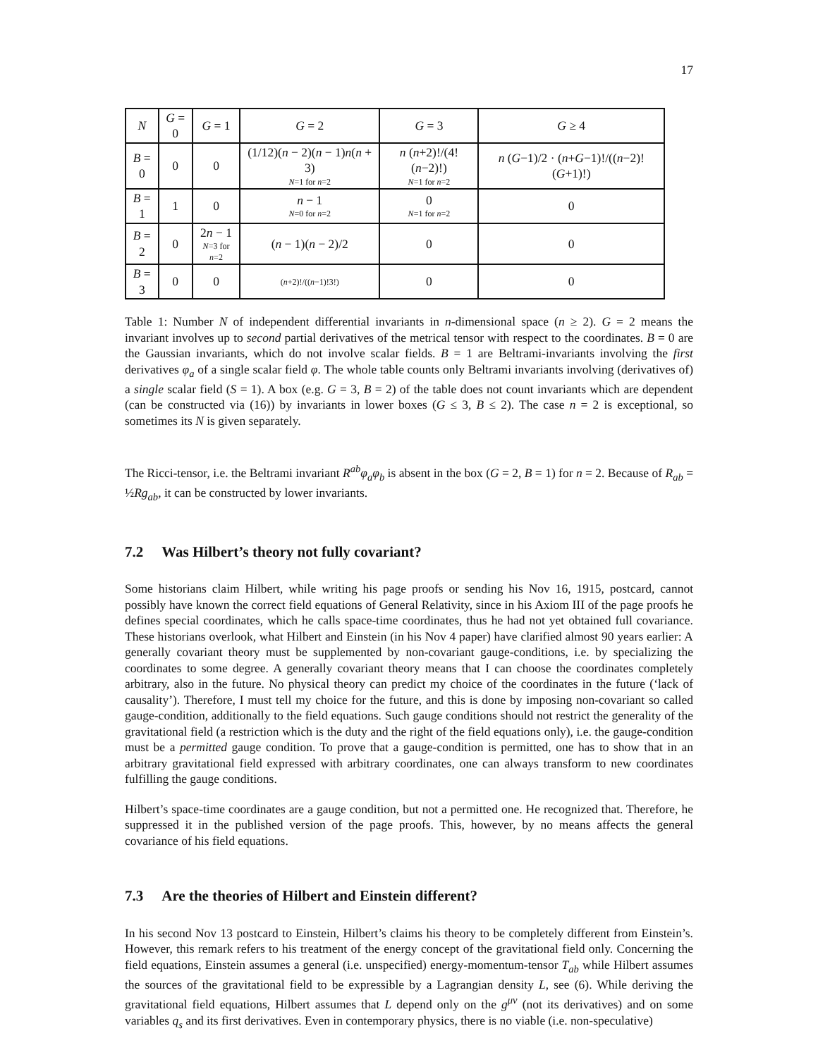17
| N | G = 0 | G = 1 | G = 2 | G = 3 | G ≥ 4 |
| --- | --- | --- | --- | --- | --- |
| B = 0 | 0 | 0 | (1/12)( n − 2)( n − 1) n ( n + 3) N =1 for n =2 | n ( n +2)!/(4!( n −2)!) N =1 for n =2 | n ( G −1)/2 · ( n + G −1)!/(( n −2)!( G +1)!) |
| B = 1 | 1 | 0 | n − 1 N =0 for n =2 | 0 N =1 for n =2 | 0 |
| B = 2 | 0 | 2 n − 1 N =3 for n =2 | ( n − 1)( n − 2)/2 | 0 | 0 |
| B = 3 | 0 | 0 | ( n +2)!/(( n −1)!3!) | 0 | 0 |
Table 1: Number N of independent differential invariants in n-dimensional space (n ≥ 2). G = 2 means the invariant involves up to second partial derivatives of the metrical tensor with respect to the coordinates. B = 0 are the Gaussian invariants, which do not involve scalar fields. B = 1 are Beltrami-invariants involving the first derivatives φ<sub>a</sub> of a single scalar field φ. The whole table counts only Beltrami invariants involving (derivatives of) a single scalar field (S = 1). A box (e.g. G = 3, B = 2) of the table does not count invariants which are dependent (can be constructed via (16)) by invariants in lower boxes (G ≤ 3, B ≤ 2). The case n = 2 is exceptional, so sometimes its N is given separately.
The Ricci-tensor, i.e. the Beltrami invariant R<sup>ab</sup>φ<sub>a</sub>φ<sub>b</sub> is absent in the box (G = 2, B = 1) for n = 2. Because of R<sub>ab</sub> = ½Rg<sub>ab</sub>, it can be constructed by lower invariants.
7.2 Was Hilbert’s theory not fully covariant?
Some historians claim Hilbert, while writing his page proofs or sending his Nov 16, 1915, postcard, cannot possibly have known the correct field equations of General Relativity, since in his Axiom III of the page proofs he defines special coordinates, which he calls space-time coordinates, thus he had not yet obtained full covariance. These historians overlook, what Hilbert and Einstein (in his Nov 4 paper) have clarified almost 90 years earlier: A generally covariant theory must be supplemented by non-covariant gauge-conditions, i.e. by specializing the coordinates to some degree. A generally covariant theory means that I can choose the coordinates completely arbitrary, also in the future. No physical theory can predict my choice of the coordinates in the future (‘lack of causality’). Therefore, I must tell my choice for the future, and this is done by imposing non-covariant so called gauge-condition, additionally to the field equations. Such gauge conditions should not restrict the generality of the gravitational field (a restriction which is the duty and the right of the field equations only), i.e. the gauge-condition must be a permitted gauge condition. To prove that a gauge-condition is permitted, one has to show that in an arbitrary gravitational field expressed with arbitrary coordinates, one can always transform to new coordinates fulfilling the gauge conditions.
Hilbert’s space-time coordinates are a gauge condition, but not a permitted one. He recognized that. Therefore, he suppressed it in the published version of the page proofs. This, however, by no means affects the general covariance of his field equations.
7.3 Are the theories of Hilbert and Einstein different?
In his second Nov 13 postcard to Einstein, Hilbert’s claims his theory to be completely different from Einstein’s. However, this remark refers to his treatment of the energy concept of the gravitational field only. Concerning the field equations, Einstein assumes a general (i.e. unspecified) energy-momentum-tensor T<sub>ab</sub> while Hilbert assumes the sources of the gravitational field to be expressible by a Lagrangian density L, see (6). While deriving the gravitational field equations, Hilbert assumes that L depend only on the g<sup>μν</sup> (not its derivatives) and on some variables q<sub>s</sub> and its first derivatives. Even in contemporary physics, there is no viable (i.e. non-speculative)